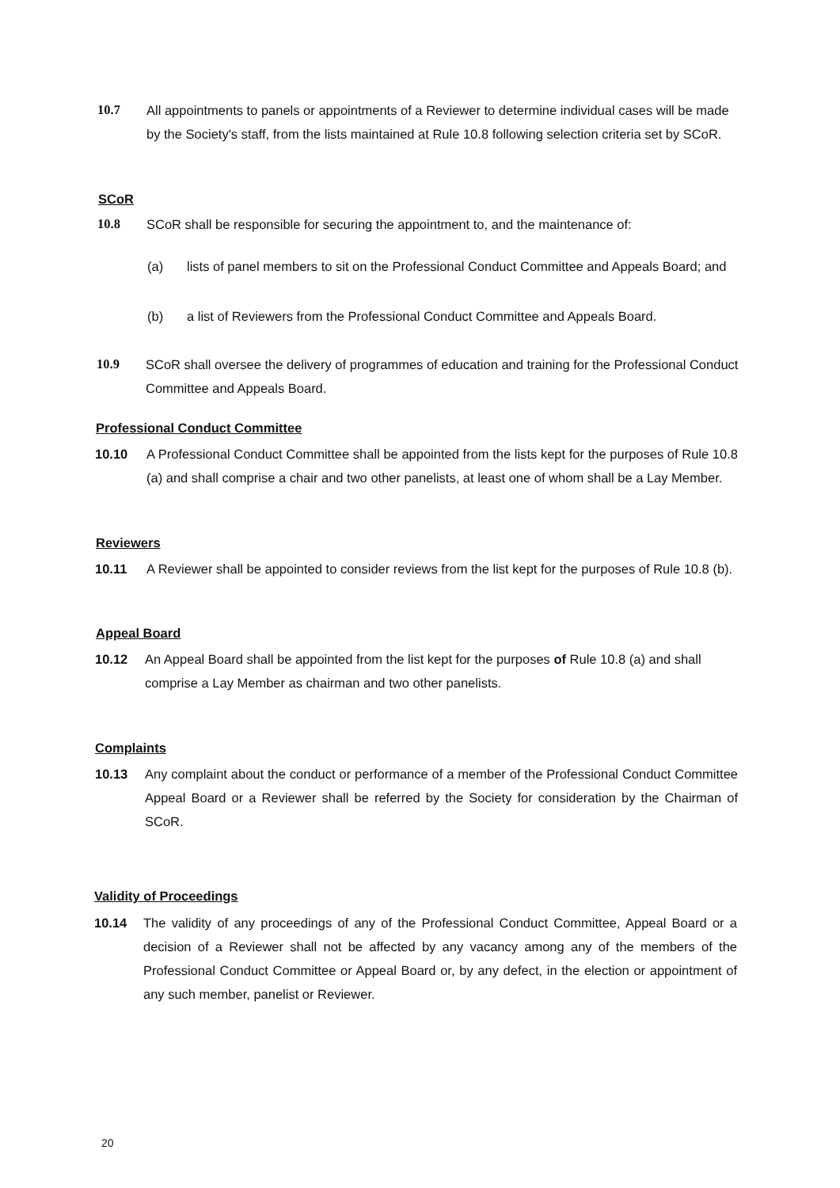10.7 All appointments to panels or appointments of a Reviewer to determine individual cases will be made by the Society's staff, from the lists maintained at Rule 10.8 following selection criteria set by SCoR.
SCoR
10.8 SCoR shall be responsible for securing the appointment to, and the maintenance of:
(a) lists of panel members to sit on the Professional Conduct Committee and Appeals Board; and
(b) a list of Reviewers from the Professional Conduct Committee and Appeals Board.
10.9 SCoR shall oversee the delivery of programmes of education and training for the Professional Conduct Committee and Appeals Board.
Professional Conduct Committee
10.10 A Professional Conduct Committee shall be appointed from the lists kept for the purposes of Rule 10.8 (a) and shall comprise a chair and two other panelists, at least one of whom shall be a Lay Member.
Reviewers
10.11 A Reviewer shall be appointed to consider reviews from the list kept for the purposes of Rule 10.8 (b).
Appeal Board
10.12 An Appeal Board shall be appointed from the list kept for the purposes of Rule 10.8 (a) and shall comprise a Lay Member as chairman and two other panelists.
Complaints
10.13 Any complaint about the conduct or performance of a member of the Professional Conduct Committee Appeal Board or a Reviewer shall be referred by the Society for consideration by the Chairman of SCoR.
Validity of Proceedings
10.14 The validity of any proceedings of any of the Professional Conduct Committee, Appeal Board or a decision of a Reviewer shall not be affected by any vacancy among any of the members of the Professional Conduct Committee or Appeal Board or, by any defect, in the election or appointment of any such member, panelist or Reviewer.
20